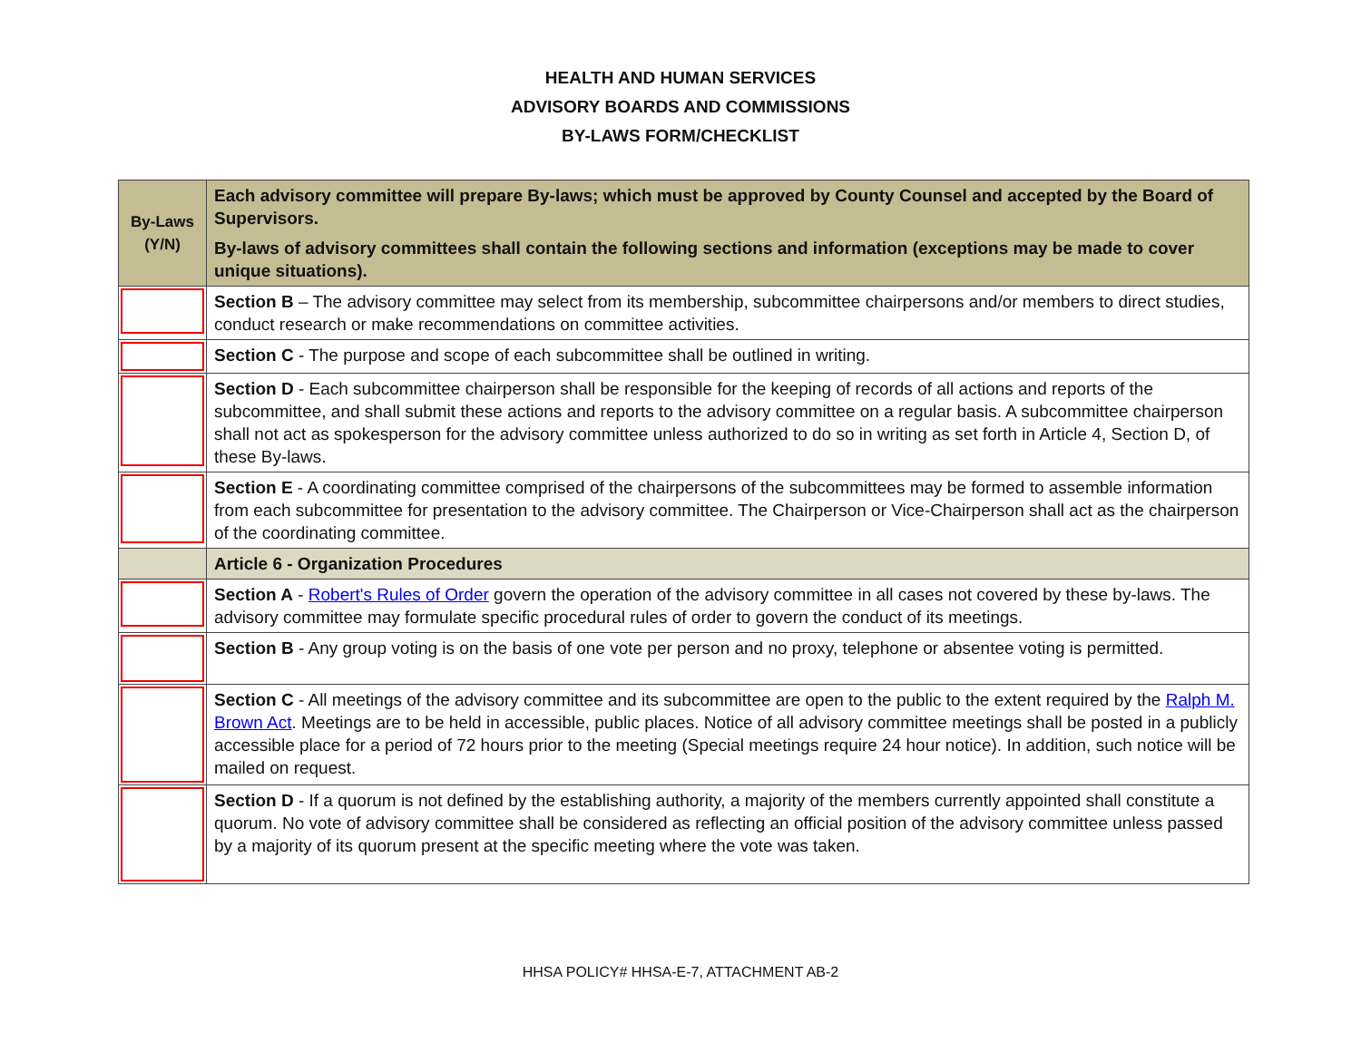HEALTH AND HUMAN SERVICES
ADVISORY BOARDS AND COMMISSIONS
BY-LAWS FORM/CHECKLIST
| By-Laws (Y/N) | Each advisory committee will prepare By-laws; which must be approved by County Counsel and accepted by the Board of Supervisors. By-laws of advisory committees shall contain the following sections and information (exceptions may be made to cover unique situations). |
| | Section B – The advisory committee may select from its membership, subcommittee chairpersons and/or members to direct studies, conduct research or make recommendations on committee activities. |
| | Section C - The purpose and scope of each subcommittee shall be outlined in writing. |
| | Section D - Each subcommittee chairperson shall be responsible for the keeping of records of all actions and reports of the subcommittee, and shall submit these actions and reports to the advisory committee on a regular basis. A subcommittee chairperson shall not act as spokesperson for the advisory committee unless authorized to do so in writing as set forth in Article 4, Section D, of these By-laws. |
| | Section E - A coordinating committee comprised of the chairpersons of the subcommittees may be formed to assemble information from each subcommittee for presentation to the advisory committee. The Chairperson or Vice-Chairperson shall act as the chairperson of the coordinating committee. |
| | Article 6 - Organization Procedures |
| | Section A - Robert's Rules of Order govern the operation of the advisory committee in all cases not covered by these by-laws. The advisory committee may formulate specific procedural rules of order to govern the conduct of its meetings. |
| | Section B - Any group voting is on the basis of one vote per person and no proxy, telephone or absentee voting is permitted. |
| | Section C - All meetings of the advisory committee and its subcommittee are open to the public to the extent required by the Ralph M. Brown Act . Meetings are to be held in accessible, public places. Notice of all advisory committee meetings shall be posted in a publicly accessible place for a period of 72 hours prior to the meeting (Special meetings require 24 hour notice). In addition, such notice will be mailed on request. |
| | Section D - If a quorum is not defined by the establishing authority, a majority of the members currently appointed shall constitute a quorum. No vote of advisory committee shall be considered as reflecting an official position of the advisory committee unless passed by a majority of its quorum present at the specific meeting where the vote was taken. |
HHSA POLICY# HHSA-E-7, ATTACHMENT AB-2